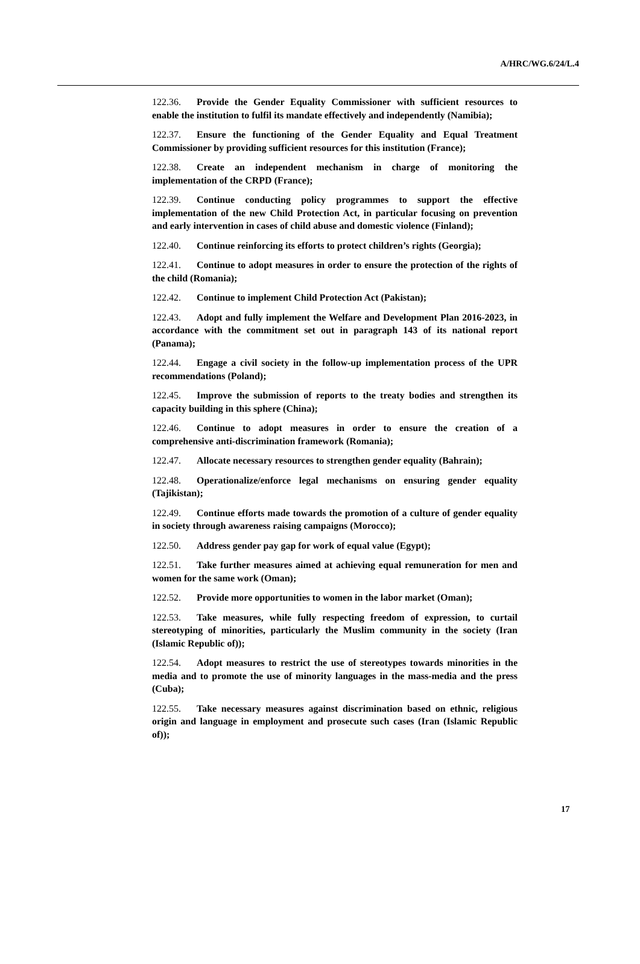A/HRC/WG.6/24/L.4
122.36. Provide the Gender Equality Commissioner with sufficient resources to enable the institution to fulfil its mandate effectively and independently (Namibia);
122.37. Ensure the functioning of the Gender Equality and Equal Treatment Commissioner by providing sufficient resources for this institution (France);
122.38. Create an independent mechanism in charge of monitoring the implementation of the CRPD (France);
122.39. Continue conducting policy programmes to support the effective implementation of the new Child Protection Act, in particular focusing on prevention and early intervention in cases of child abuse and domestic violence (Finland);
122.40. Continue reinforcing its efforts to protect children’s rights (Georgia);
122.41. Continue to adopt measures in order to ensure the protection of the rights of the child (Romania);
122.42. Continue to implement Child Protection Act (Pakistan);
122.43. Adopt and fully implement the Welfare and Development Plan 2016-2023, in accordance with the commitment set out in paragraph 143 of its national report (Panama);
122.44. Engage a civil society in the follow-up implementation process of the UPR recommendations (Poland);
122.45. Improve the submission of reports to the treaty bodies and strengthen its capacity building in this sphere (China);
122.46. Continue to adopt measures in order to ensure the creation of a comprehensive anti-discrimination framework (Romania);
122.47. Allocate necessary resources to strengthen gender equality (Bahrain);
122.48. Operationalize/enforce legal mechanisms on ensuring gender equality (Tajikistan);
122.49. Continue efforts made towards the promotion of a culture of gender equality in society through awareness raising campaigns (Morocco);
122.50. Address gender pay gap for work of equal value (Egypt);
122.51. Take further measures aimed at achieving equal remuneration for men and women for the same work (Oman);
122.52. Provide more opportunities to women in the labor market (Oman);
122.53. Take measures, while fully respecting freedom of expression, to curtail stereotyping of minorities, particularly the Muslim community in the society (Iran (Islamic Republic of));
122.54. Adopt measures to restrict the use of stereotypes towards minorities in the media and to promote the use of minority languages in the mass-media and the press (Cuba);
122.55. Take necessary measures against discrimination based on ethnic, religious origin and language in employment and prosecute such cases (Iran (Islamic Republic of));
17